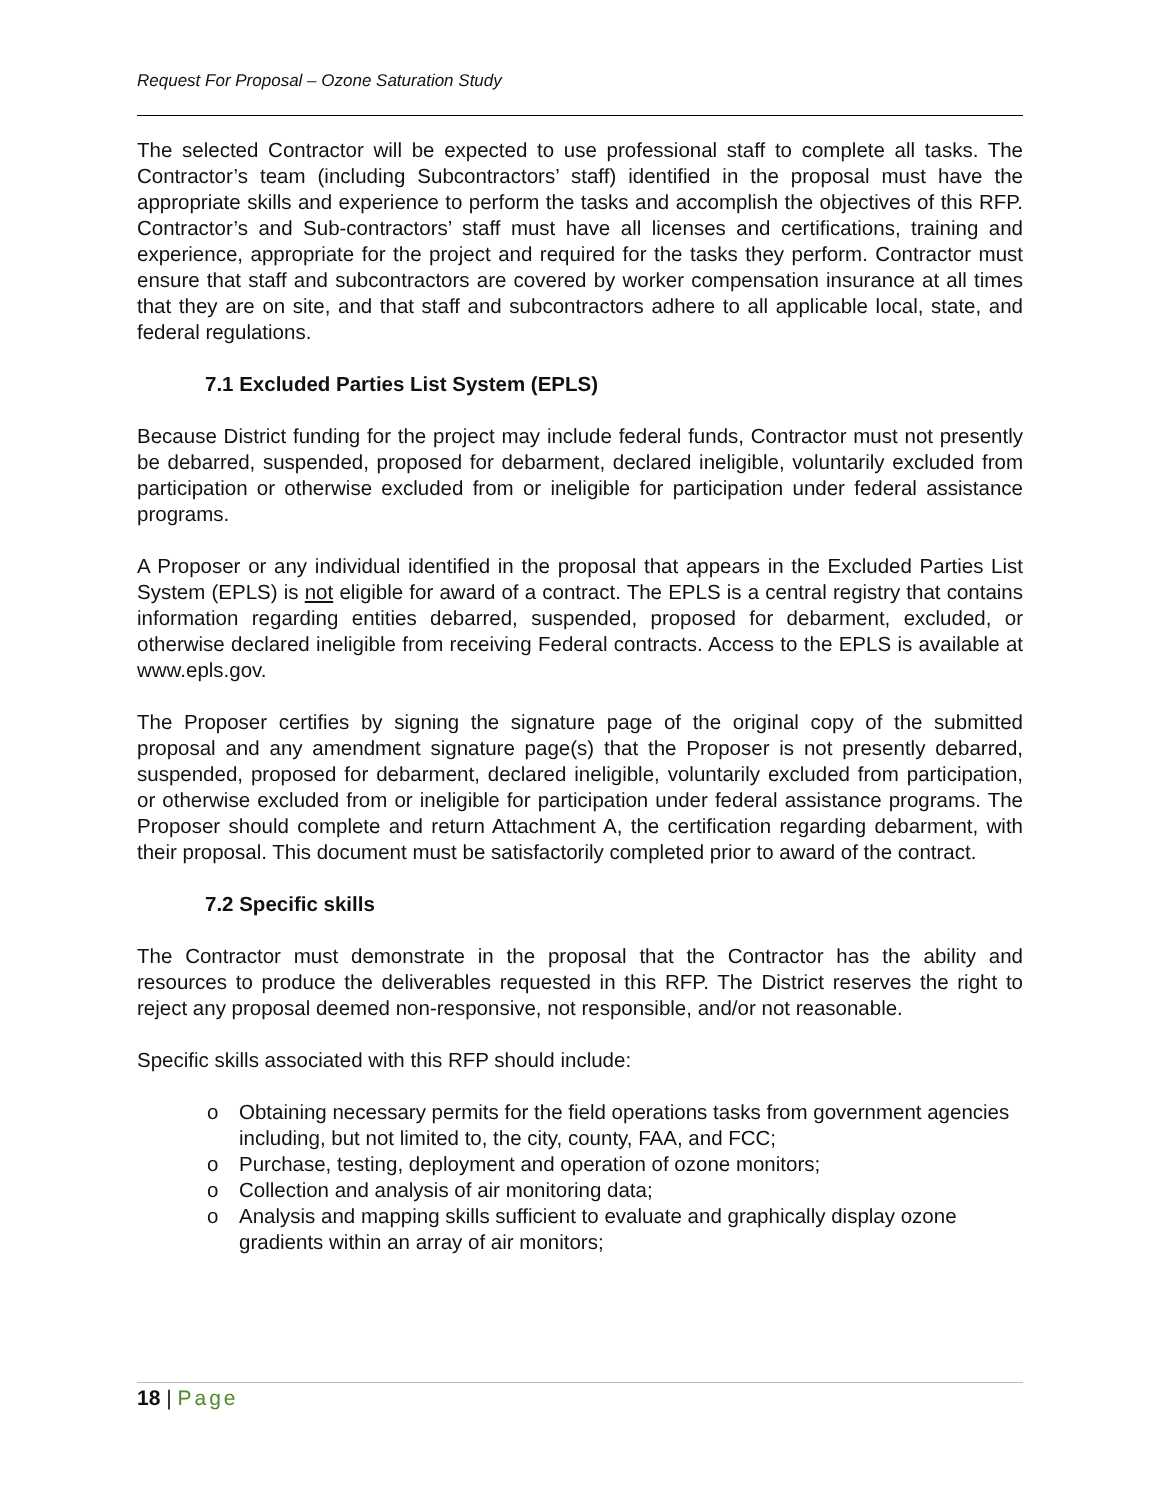Request For Proposal – Ozone Saturation Study
The selected Contractor will be expected to use professional staff to complete all tasks. The Contractor’s team (including Subcontractors’ staff) identified in the proposal must have the appropriate skills and experience to perform the tasks and accomplish the objectives of this RFP. Contractor’s and Sub-contractors’ staff must have all licenses and certifications, training and experience, appropriate for the project and required for the tasks they perform. Contractor must ensure that staff and subcontractors are covered by worker compensation insurance at all times that they are on site, and that staff and subcontractors adhere to all applicable local, state, and federal regulations.
7.1 Excluded Parties List System (EPLS)
Because District funding for the project may include federal funds, Contractor must not presently be debarred, suspended, proposed for debarment, declared ineligible, voluntarily excluded from participation or otherwise excluded from or ineligible for participation under federal assistance programs.
A Proposer or any individual identified in the proposal that appears in the Excluded Parties List System (EPLS) is not eligible for award of a contract. The EPLS is a central registry that contains information regarding entities debarred, suspended, proposed for debarment, excluded, or otherwise declared ineligible from receiving Federal contracts. Access to the EPLS is available at www.epls.gov.
The Proposer certifies by signing the signature page of the original copy of the submitted proposal and any amendment signature page(s) that the Proposer is not presently debarred, suspended, proposed for debarment, declared ineligible, voluntarily excluded from participation, or otherwise excluded from or ineligible for participation under federal assistance programs. The Proposer should complete and return Attachment A, the certification regarding debarment, with their proposal. This document must be satisfactorily completed prior to award of the contract.
7.2 Specific skills
The Contractor must demonstrate in the proposal that the Contractor has the ability and resources to produce the deliverables requested in this RFP. The District reserves the right to reject any proposal deemed non-responsive, not responsible, and/or not reasonable.
Specific skills associated with this RFP should include:
o Obtaining necessary permits for the field operations tasks from government agencies including, but not limited to, the city, county, FAA, and FCC;
o Purchase, testing, deployment and operation of ozone monitors;
o Collection and analysis of air monitoring data;
o Analysis and mapping skills sufficient to evaluate and graphically display ozone gradients within an array of air monitors;
18 | Page